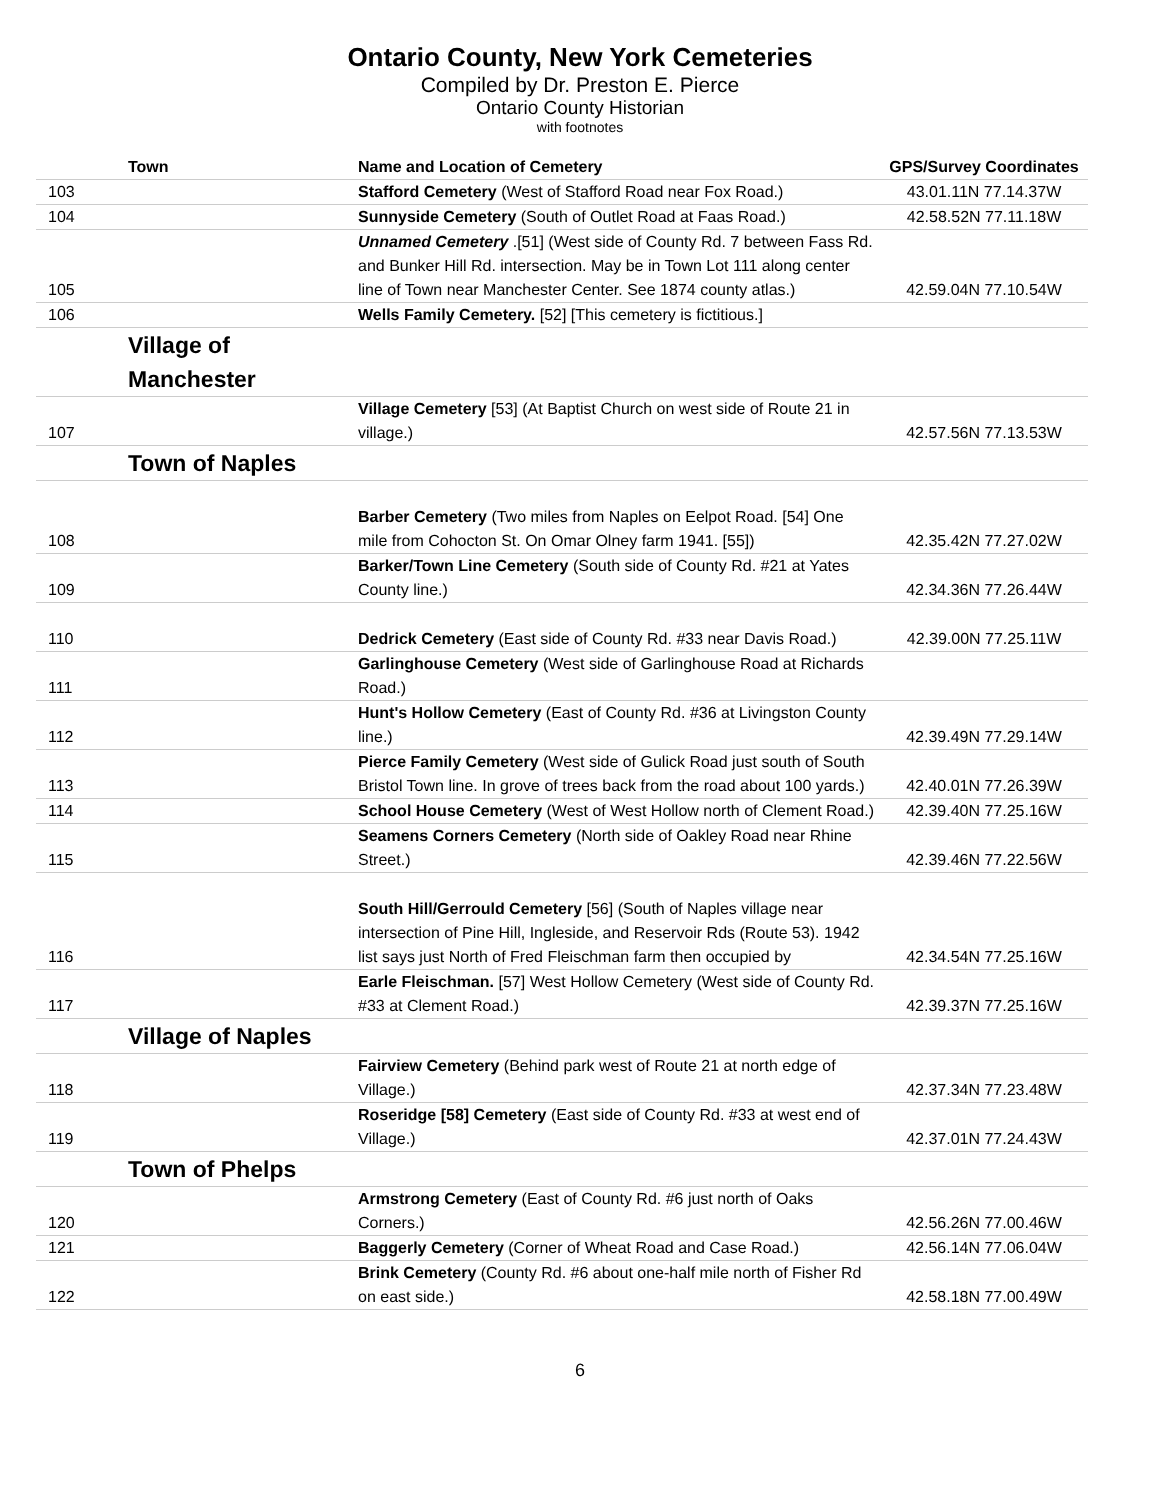Ontario County, New York Cemeteries
Compiled by Dr. Preston E. Pierce
Ontario County Historian
with footnotes
| | Town | Name and Location of Cemetery | GPS/Survey Coordinates |
| --- | --- | --- | --- |
| 103 | | Stafford Cemetery (West of Stafford Road near Fox Road.) | 43.01.11N 77.14.37W |
| 104 | | Sunnyside Cemetery (South of Outlet Road at Faas Road.) | 42.58.52N 77.11.18W |
| 105 | | Unnamed Cemetery .[51] (West side of County Rd. 7 between Fass Rd. and Bunker Hill Rd. intersection. May be in Town Lot 111 along center line of Town near Manchester Center. See 1874 county atlas.) | 42.59.04N 77.10.54W |
| 106 | | Wells Family Cemetery. [52] [This cemetery is fictitious.] | |
| | Village of Manchester | | |
| 107 | | Village Cemetery [53] (At Baptist Church on west side of Route 21 in village.) | 42.57.56N 77.13.53W |
| | Town of Naples | | |
| 108 | | Barber Cemetery (Two miles from Naples on Eelpot Road. [54] One mile from Cohocton St. On Omar Olney farm 1941. [55]) | 42.35.42N 77.27.02W |
| 109 | | Barker/Town Line Cemetery (South side of County Rd. #21 at Yates County line.) | 42.34.36N 77.26.44W |
| 110 | | Dedrick Cemetery (East side of County Rd. #33 near Davis Road.) | 42.39.00N 77.25.11W |
| 111 | | Garlinghouse Cemetery (West side of Garlinghouse Road at Richards Road.) | |
| 112 | | Hunt's Hollow Cemetery (East of County Rd. #36 at Livingston County line.) | 42.39.49N 77.29.14W |
| 113 | | Pierce Family Cemetery (West side of Gulick Road just south of South Bristol Town line. In grove of trees back from the road about 100 yards.) | 42.40.01N 77.26.39W |
| 114 | | School House Cemetery (West of West Hollow north of Clement Road.) | 42.39.40N 77.25.16W |
| 115 | | Seamens Corners Cemetery (North side of Oakley Road near Rhine Street.) | 42.39.46N 77.22.56W |
| 116 | | South Hill/Gerrould Cemetery [56] (South of Naples village near intersection of Pine Hill, Ingleside, and Reservoir Rds (Route 53). 1942 list says just North of Fred Fleischman farm then occupied by | 42.34.54N 77.25.16W |
| 117 | | Earle Fleischman. [57] West Hollow Cemetery (West side of County Rd. #33 at Clement Road.) | 42.39.37N 77.25.16W |
| | Village of Naples | | |
| 118 | | Fairview Cemetery (Behind park west of Route 21 at north edge of Village.) | 42.37.34N 77.23.48W |
| 119 | | Roseridge [58] Cemetery (East side of County Rd. #33 at west end of Village.) | 42.37.01N 77.24.43W |
| | Town of Phelps | | |
| 120 | | Armstrong Cemetery (East of County Rd. #6 just north of Oaks Corners.) | 42.56.26N 77.00.46W |
| 121 | | Baggerly Cemetery (Corner of Wheat Road and Case Road.) | 42.56.14N 77.06.04W |
| 122 | | Brink Cemetery (County Rd. #6 about one-half mile north of Fisher Rd on east side.) | 42.58.18N 77.00.49W |
6